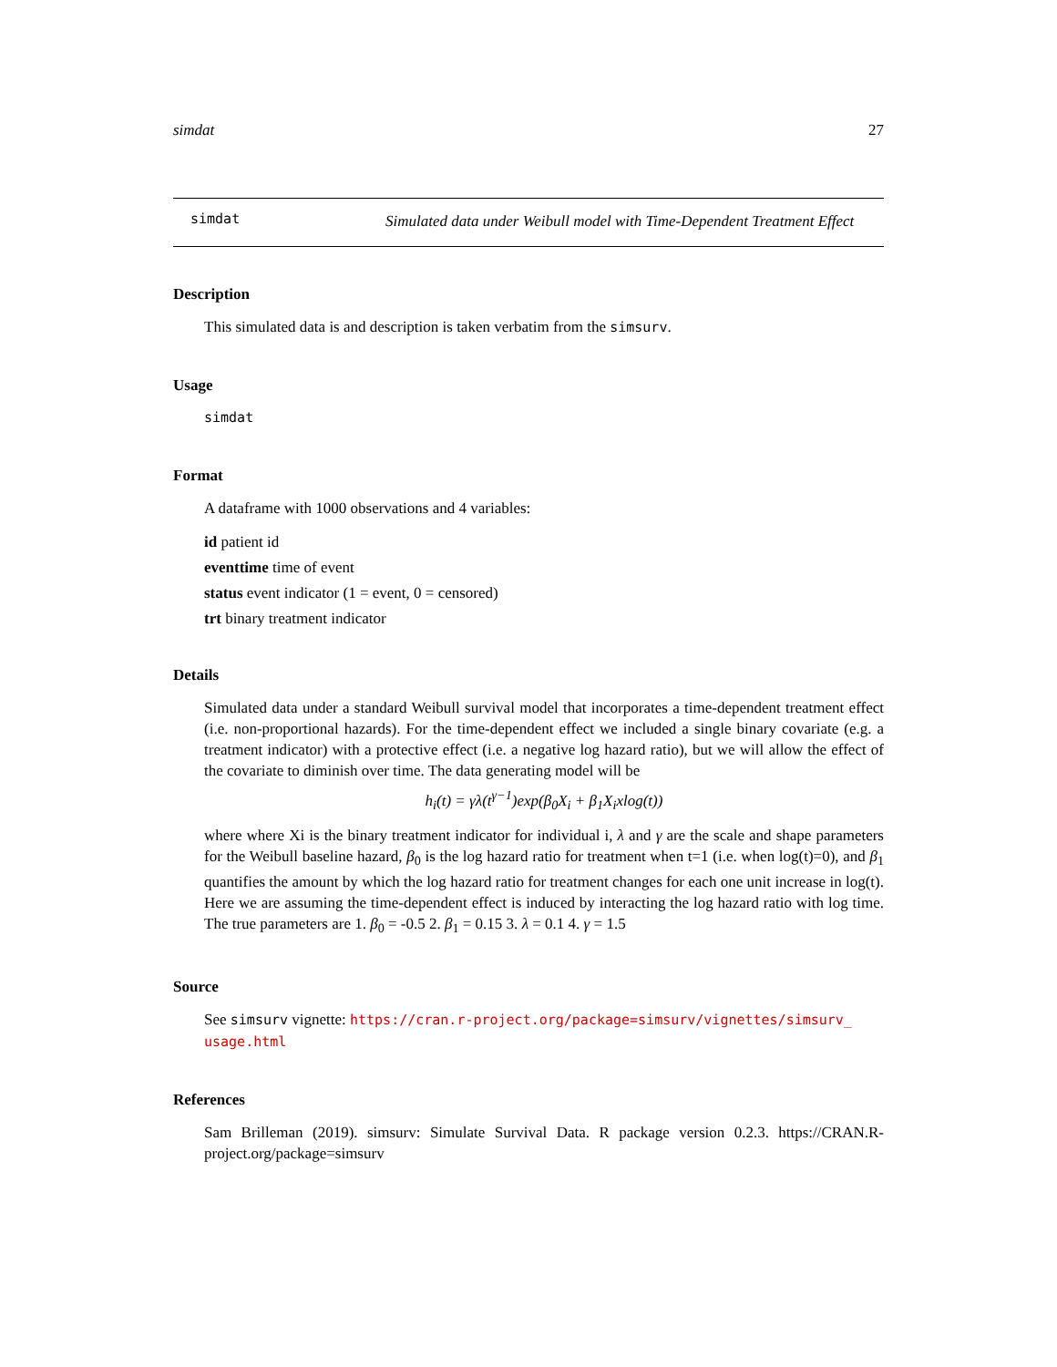simdat 27
simdat
Simulated data under Weibull model with Time-Dependent Treatment Effect
Description
This simulated data is and description is taken verbatim from the simsurv.
Usage
simdat
Format
A dataframe with 1000 observations and 4 variables:
id patient id
eventtime time of event
status event indicator (1 = event, 0 = censored)
trt binary treatment indicator
Details
Simulated data under a standard Weibull survival model that incorporates a time-dependent treatment effect (i.e. non-proportional hazards). For the time-dependent effect we included a single binary covariate (e.g. a treatment indicator) with a protective effect (i.e. a negative log hazard ratio), but we will allow the effect of the covariate to diminish over time. The data generating model will be
h<sub>i</sub>(t) = γλ(t<sup>γ−1</sup>)exp(β<sub>0</sub>X<sub>i</sub> + β<sub>1</sub>X<sub>i</sub>xlog(t))
where where Xi is the binary treatment indicator for individual i, λ and γ are the scale and shape parameters for the Weibull baseline hazard, β<sub>0</sub> is the log hazard ratio for treatment when t=1 (i.e. when log(t)=0), and β<sub>1</sub> quantifies the amount by which the log hazard ratio for treatment changes for each one unit increase in log(t). Here we are assuming the time-dependent effect is induced by interacting the log hazard ratio with log time. The true parameters are 1. β<sub>0</sub> = -0.5 2. β<sub>1</sub> = 0.15 3. λ = 0.1 4. γ = 1.5
Source
See simsurv vignette: https://cran.r-project.org/package=simsurv/vignettes/simsurv_ usage.html
References
Sam Brilleman (2019). simsurv: Simulate Survival Data. R package version 0.2.3. https://CRAN.R-project.org/package=simsurv